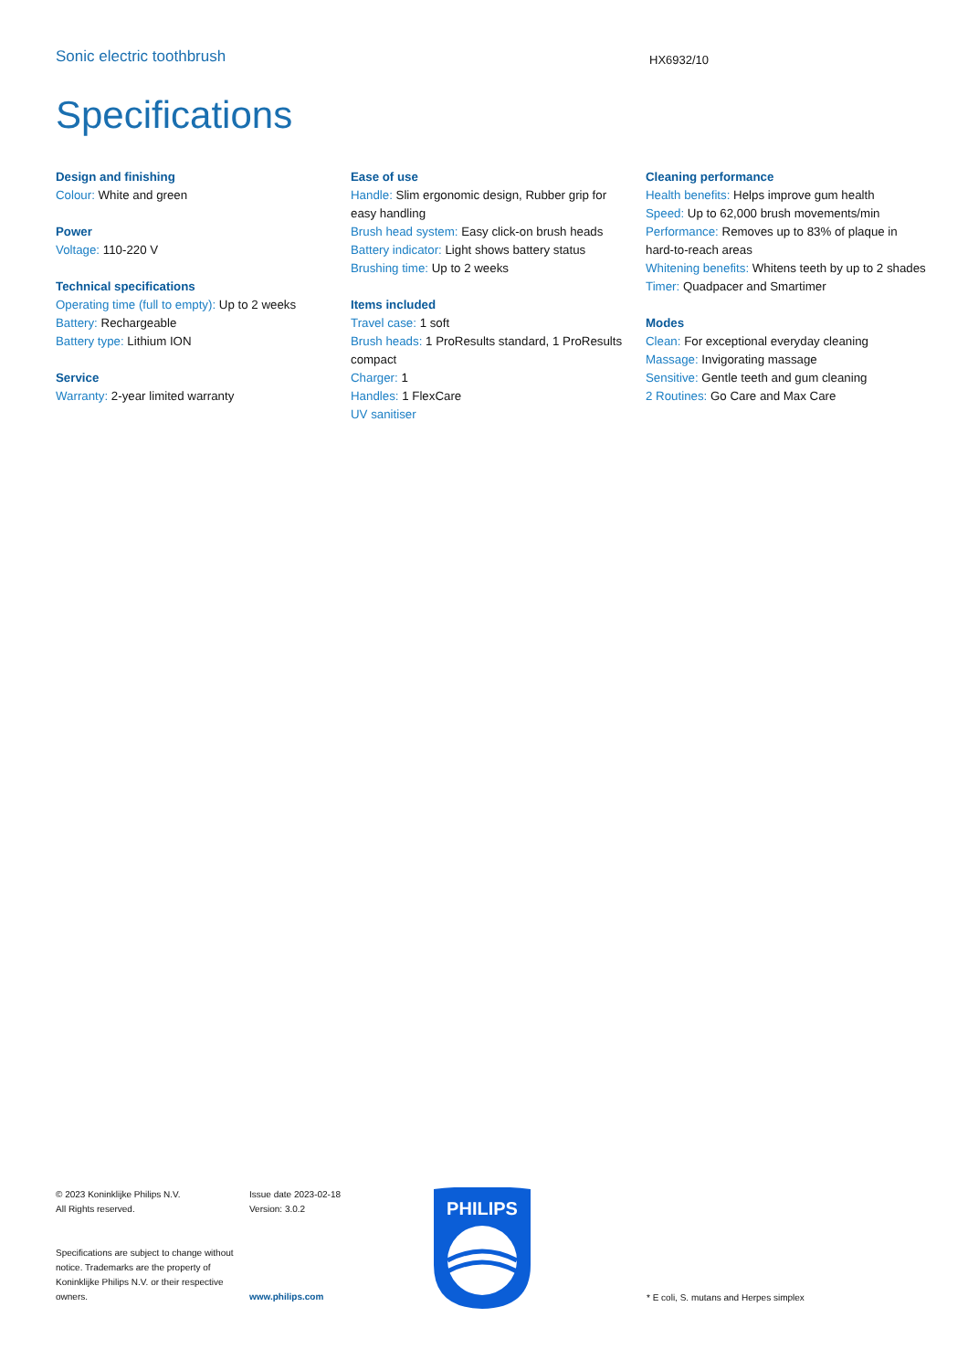Sonic electric toothbrush
HX6932/10
Specifications
Design and finishing
Colour: White and green
Power
Voltage: 110-220 V
Technical specifications
Operating time (full to empty): Up to 2 weeks
Battery: Rechargeable
Battery type: Lithium ION
Service
Warranty: 2-year limited warranty
Ease of use
Handle: Slim ergonomic design, Rubber grip for easy handling
Brush head system: Easy click-on brush heads
Battery indicator: Light shows battery status
Brushing time: Up to 2 weeks
Items included
Travel case: 1 soft
Brush heads: 1 ProResults standard, 1 ProResults compact
Charger: 1
Handles: 1 FlexCare
UV sanitiser
Cleaning performance
Health benefits: Helps improve gum health
Speed: Up to 62,000 brush movements/min
Performance: Removes up to 83% of plaque in hard-to-reach areas
Whitening benefits: Whitens teeth by up to 2 shades
Timer: Quadpacer and Smartimer
Modes
Clean: For exceptional everyday cleaning
Massage: Invigorating massage
Sensitive: Gentle teeth and gum cleaning
2 Routines: Go Care and Max Care
© 2023 Koninklijke Philips N.V.
All Rights reserved.
Specifications are subject to change without notice. Trademarks are the property of Koninklijke Philips N.V. or their respective owners.
Issue date 2023-02-18
Version: 3.0.2
www.philips.com
PHILIPS
* E coli, S. mutans and Herpes simplex